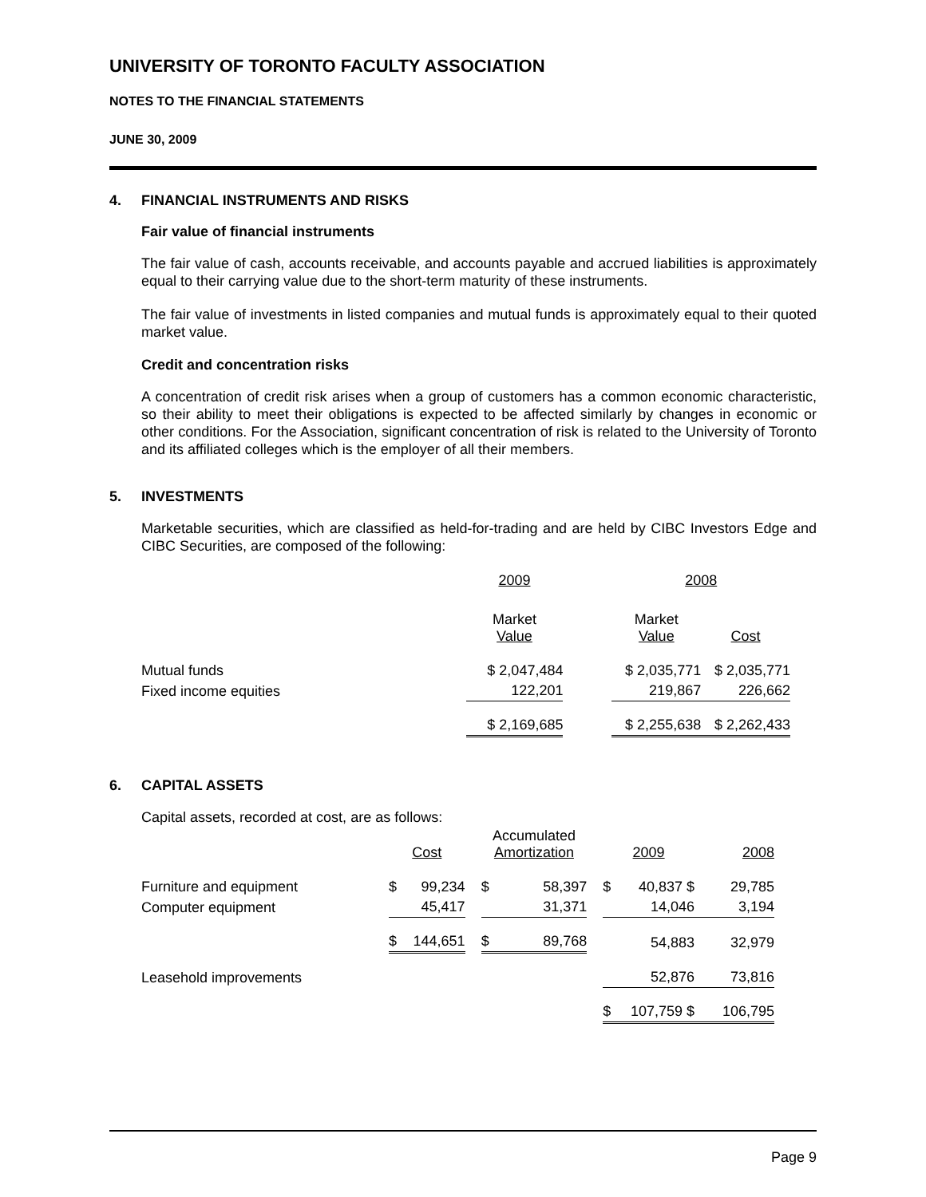UNIVERSITY OF TORONTO FACULTY ASSOCIATION
NOTES TO THE FINANCIAL STATEMENTS
JUNE 30, 2009
4. FINANCIAL INSTRUMENTS AND RISKS
Fair value of financial instruments
The fair value of cash, accounts receivable, and accounts payable and accrued liabilities is approximately equal to their carrying value due to the short-term maturity of these instruments.
The fair value of investments in listed companies and mutual funds is approximately equal to their quoted market value.
Credit and concentration risks
A concentration of credit risk arises when a group of customers has a common economic characteristic, so their ability to meet their obligations is expected to be affected similarly by changes in economic or other conditions. For the Association, significant concentration of risk is related to the University of Toronto and its affiliated colleges which is the employer of all their members.
5. INVESTMENTS
Marketable securities, which are classified as held-for-trading and are held by CIBC Investors Edge and CIBC Securities, are composed of the following:
| | 2009 | | 2008 | |
| --- | --- | --- | --- | --- |
| | Market Value | | Market Value | Cost |
| Mutual funds | $ 2,047,484 | | $ 2,035,771 | $ 2,035,771 |
| Fixed income equities | 122,201 | | 219,867 | 226,662 |
| | $ 2,169,685 | | $ 2,255,638 | $ 2,262,433 |
6. CAPITAL ASSETS
Capital assets, recorded at cost, are as follows:
| | Cost | | | Accumulated Amortization | | | 2009 | | 2008 |
| --- | --- | --- | --- | --- | --- | --- | --- | --- | --- |
| Furniture and equipment | $ | 99,234 | | $ | 58,397 | | $ | 40,837 $ | 29,785 |
| Computer equipment | | 45,417 | | | 31,371 | | | 14,046 | 3,194 |
| | $ | 144,651 | | $ | 89,768 | | | 54,883 | 32,979 |
| Leasehold improvements | | | | | | | | 52,876 | 73,816 |
| | | | | | | | $ | 107,759 $ | 106,795 |
Page 9